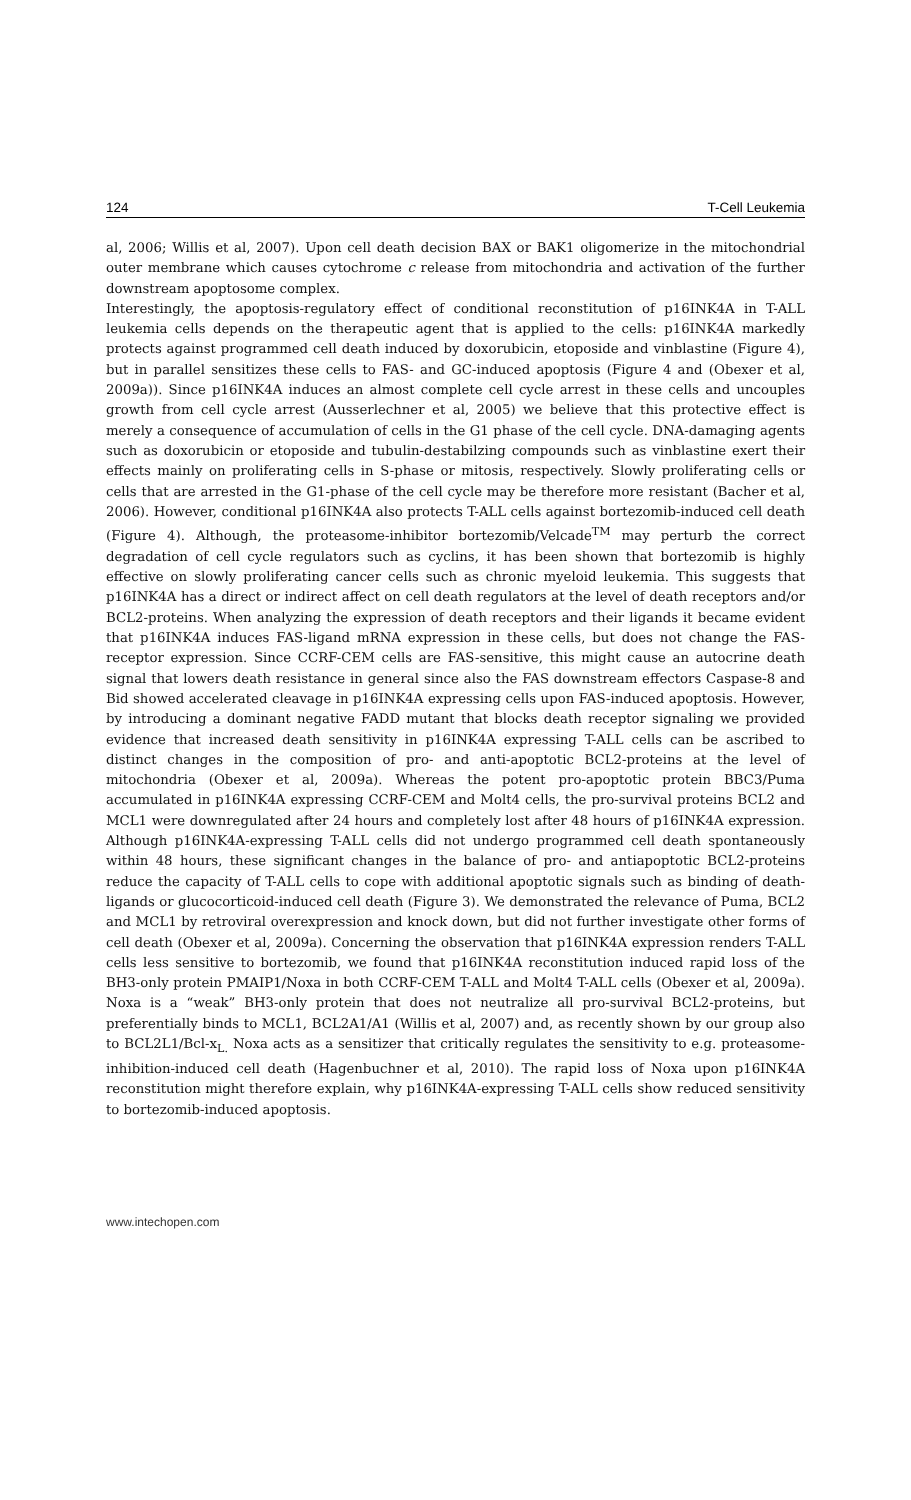124 T-Cell Leukemia
al, 2006; Willis et al, 2007). Upon cell death decision BAX or BAK1 oligomerize in the mitochondrial outer membrane which causes cytochrome c release from mitochondria and activation of the further downstream apoptosome complex.
Interestingly, the apoptosis-regulatory effect of conditional reconstitution of p16INK4A in T-ALL leukemia cells depends on the therapeutic agent that is applied to the cells: p16INK4A markedly protects against programmed cell death induced by doxorubicin, etoposide and vinblastine (Figure 4), but in parallel sensitizes these cells to FAS- and GC-induced apoptosis (Figure 4 and (Obexer et al, 2009a)). Since p16INK4A induces an almost complete cell cycle arrest in these cells and uncouples growth from cell cycle arrest (Ausserlechner et al, 2005) we believe that this protective effect is merely a consequence of accumulation of cells in the G1 phase of the cell cycle. DNA-damaging agents such as doxorubicin or etoposide and tubulin-destabilzing compounds such as vinblastine exert their effects mainly on proliferating cells in S-phase or mitosis, respectively. Slowly proliferating cells or cells that are arrested in the G1-phase of the cell cycle may be therefore more resistant (Bacher et al, 2006). However, conditional p16INK4A also protects T-ALL cells against bortezomib-induced cell death (Figure 4). Although, the proteasome-inhibitor bortezomib/Velcade<sup>TM</sup> may perturb the correct degradation of cell cycle regulators such as cyclins, it has been shown that bortezomib is highly effective on slowly proliferating cancer cells such as chronic myeloid leukemia. This suggests that p16INK4A has a direct or indirect affect on cell death regulators at the level of death receptors and/or BCL2-proteins. When analyzing the expression of death receptors and their ligands it became evident that p16INK4A induces FAS-ligand mRNA expression in these cells, but does not change the FAS-receptor expression. Since CCRF-CEM cells are FAS-sensitive, this might cause an autocrine death signal that lowers death resistance in general since also the FAS downstream effectors Caspase-8 and Bid showed accelerated cleavage in p16INK4A expressing cells upon FAS-induced apoptosis. However, by introducing a dominant negative FADD mutant that blocks death receptor signaling we provided evidence that increased death sensitivity in p16INK4A expressing T-ALL cells can be ascribed to distinct changes in the composition of pro- and anti-apoptotic BCL2-proteins at the level of mitochondria (Obexer et al, 2009a). Whereas the potent pro-apoptotic protein BBC3/Puma accumulated in p16INK4A expressing CCRF-CEM and Molt4 cells, the pro-survival proteins BCL2 and MCL1 were downregulated after 24 hours and completely lost after 48 hours of p16INK4A expression. Although p16INK4A-expressing T-ALL cells did not undergo programmed cell death spontaneously within 48 hours, these significant changes in the balance of pro- and antiapoptotic BCL2-proteins reduce the capacity of T-ALL cells to cope with additional apoptotic signals such as binding of death-ligands or glucocorticoid-induced cell death (Figure 3). We demonstrated the relevance of Puma, BCL2 and MCL1 by retroviral overexpression and knock down, but did not further investigate other forms of cell death (Obexer et al, 2009a). Concerning the observation that p16INK4A expression renders T-ALL cells less sensitive to bortezomib, we found that p16INK4A reconstitution induced rapid loss of the BH3-only protein PMAIP1/Noxa in both CCRF-CEM T-ALL and Molt4 T-ALL cells (Obexer et al, 2009a). Noxa is a “weak” BH3-only protein that does not neutralize all pro-survival BCL2-proteins, but preferentially binds to MCL1, BCL2A1/A1 (Willis et al, 2007) and, as recently shown by our group also to BCL2L1/Bcl-x<sub>L.</sub> Noxa acts as a sensitizer that critically regulates the sensitivity to e.g. proteasome-inhibition-induced cell death (Hagenbuchner et al, 2010). The rapid loss of Noxa upon p16INK4A reconstitution might therefore explain, why p16INK4A-expressing T-ALL cells show reduced sensitivity to bortezomib-induced apoptosis.
www.intechopen.com